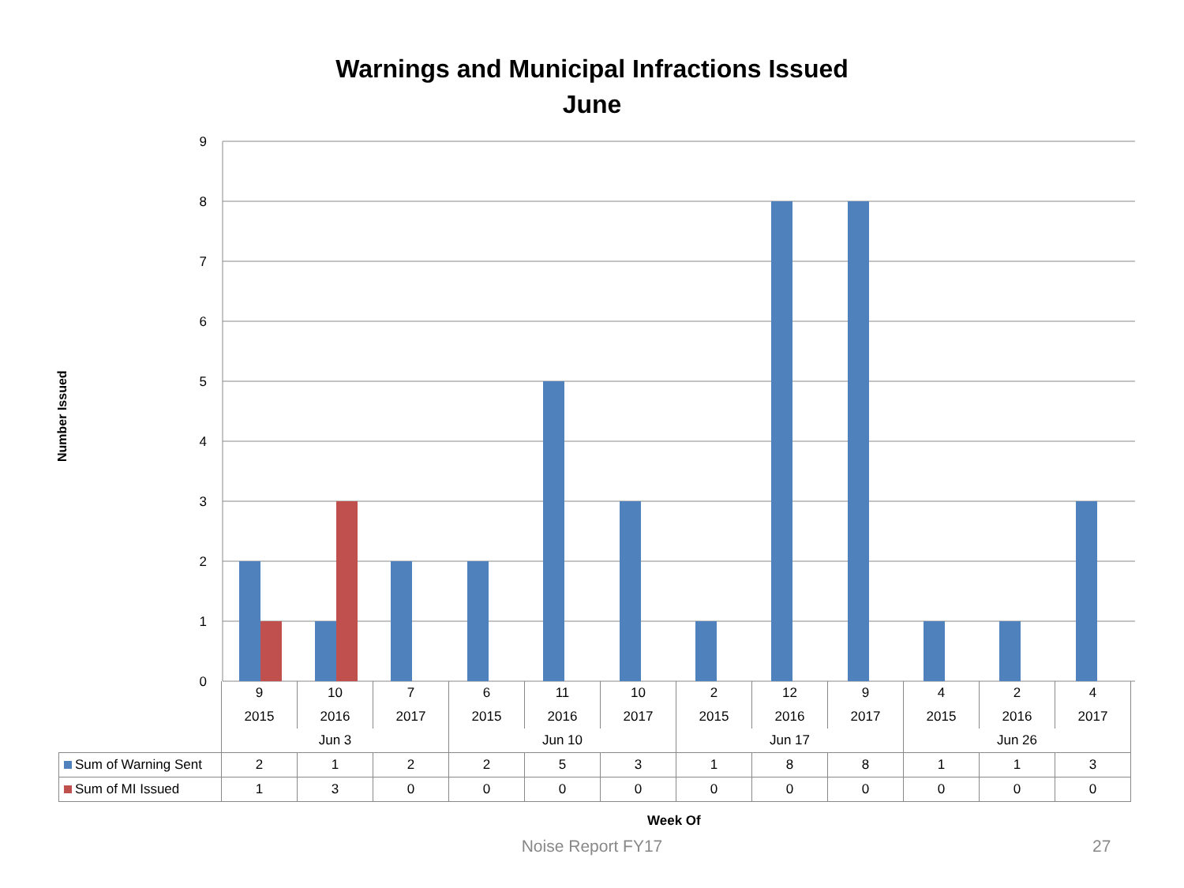Warnings and Municipal Infractions Issued
June
Number Issued
9
8
7
6
5
4
3
2
1
0
| | 9 | 10 | 7 | 6 | 11 | 10 | 2 | 12 | 9 | 4 | 2 | 4 |
| | 2015 | 2016 | 2017 | 2015 | 2016 | 2017 | 2015 | 2016 | 2017 | 2015 | 2016 | 2017 |
| | Jun 3 | | | Jun 10 | | | Jun 17 | | | Jun 26 | | |
| Sum of Warning Sent | 2 | 1 | 2 | 2 | 5 | 3 | 1 | 8 | 8 | 1 | 1 | 3 |
| Sum of MI Issued | 1 | 3 | 0 | 0 | 0 | 0 | 0 | 0 | 0 | 0 | 0 | 0 |
Week Of
Noise Report FY17 27